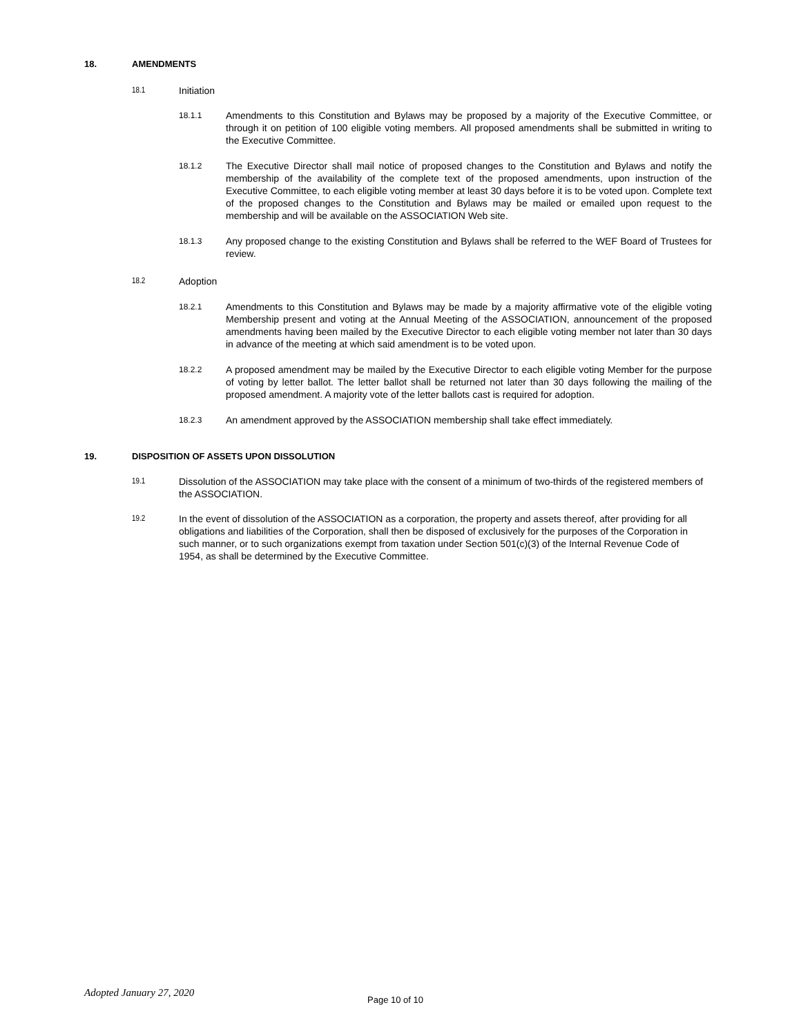18. AMENDMENTS
18.1 Initiation
18.1.1
Amendments to this Constitution and Bylaws may be proposed by a majority of the Executive Committee, or through it on petition of 100 eligible voting members. All proposed amendments shall be submitted in writing to the Executive Committee.
18.1.2
The Executive Director shall mail notice of proposed changes to the Constitution and Bylaws and notify the membership of the availability of the complete text of the proposed amendments, upon instruction of the Executive Committee, to each eligible voting member at least 30 days before it is to be voted upon. Complete text of the proposed changes to the Constitution and Bylaws may be mailed or emailed upon request to the membership and will be available on the ASSOCIATION Web site.
18.1.3
Any proposed change to the existing Constitution and Bylaws shall be referred to the WEF Board of Trustees for review.
18.2 Adoption
18.2.1
Amendments to this Constitution and Bylaws may be made by a majority affirmative vote of the eligible voting Membership present and voting at the Annual Meeting of the ASSOCIATION, announcement of the proposed amendments having been mailed by the Executive Director to each eligible voting member not later than 30 days in advance of the meeting at which said amendment is to be voted upon.
18.2.2
A proposed amendment may be mailed by the Executive Director to each eligible voting Member for the purpose of voting by letter ballot. The letter ballot shall be returned not later than 30 days following the mailing of the proposed amendment. A majority vote of the letter ballots cast is required for adoption.
18.2.3
An amendment approved by the ASSOCIATION membership shall take effect immediately.
19. DISPOSITION OF ASSETS UPON DISSOLUTION
19.1
Dissolution of the ASSOCIATION may take place with the consent of a minimum of two-thirds of the registered members of the ASSOCIATION.
19.2
In the event of dissolution of the ASSOCIATION as a corporation, the property and assets thereof, after providing for all obligations and liabilities of the Corporation, shall then be disposed of exclusively for the purposes of the Corporation in such manner, or to such organizations exempt from taxation under Section 501(c)(3) of the Internal Revenue Code of 1954, as shall be determined by the Executive Committee.
Adopted January 27, 2020 Page 10 of 10